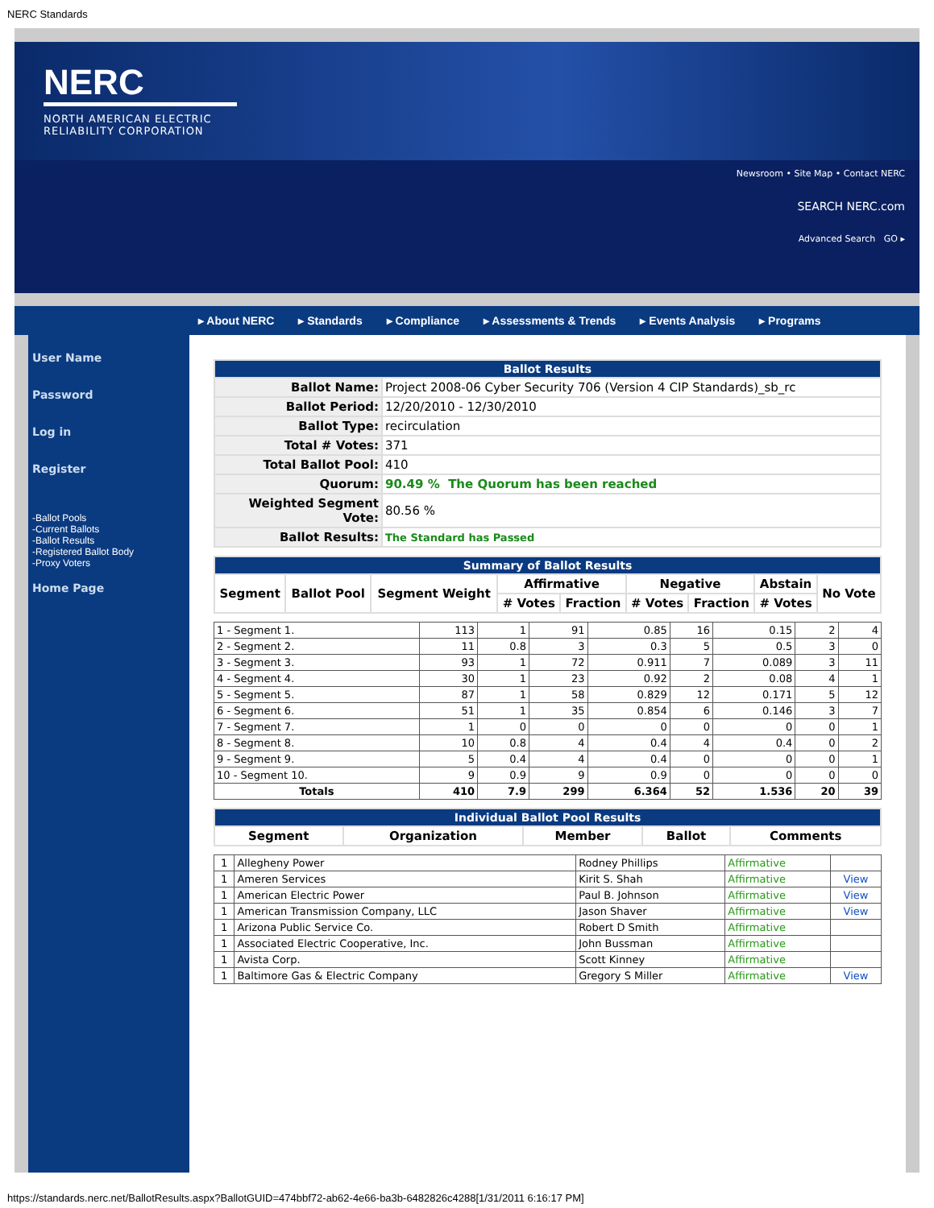NERC Standards
NERC
NORTH AMERICAN ELECTRIC
RELIABILITY CORPORATION
Newsroom • Site Map • Contact NERC
SEARCH NERC.com
Advanced Search GO ▸
▸ About NERC ▸ Standards ▸ Compliance ▸ Assessments & Trends ▸ Events Analysis ▸ Programs
User Name
Password
Log in
Register
-Ballot Pools
-Current Ballots
-Ballot Results
-Registered Ballot Body
-Proxy Voters
Home Page
| Ballot Results | |
| --- | --- |
| Ballot Name: | Project 2008-06 Cyber Security 706 (Version 4 CIP Standards)_sb_rc |
| Ballot Period: | 12/20/2010 - 12/30/2010 |
| Ballot Type: | recirculation |
| Total # Votes: | 371 |
| Total Ballot Pool: | 410 |
| Quorum: | 90.49 % The Quorum has been reached |
| Weighted Segment Vote: | 80.56 % |
| Ballot Results: | The Standard has Passed |
| Summary of Ballot Results | | | | | | | | |
| --- | --- | --- | --- | --- | --- | --- | --- | --- |
| Segment | Ballot Pool | Segment Weight | Affirmative | | Negative | | Abstain | No Vote |
| | | | # Votes | Fraction | # Votes | Fraction | # Votes | |
| 1 - Segment 1. | 113 | 1 | 91 | 0.85 | 16 | 0.15 | 2 | 4 |
| 2 - Segment 2. | 11 | 0.8 | 3 | 0.3 | 5 | 0.5 | 3 | 0 |
| 3 - Segment 3. | 93 | 1 | 72 | 0.911 | 7 | 0.089 | 3 | 11 |
| 4 - Segment 4. | 30 | 1 | 23 | 0.92 | 2 | 0.08 | 4 | 1 |
| 5 - Segment 5. | 87 | 1 | 58 | 0.829 | 12 | 0.171 | 5 | 12 |
| 6 - Segment 6. | 51 | 1 | 35 | 0.854 | 6 | 0.146 | 3 | 7 |
| 7 - Segment 7. | 1 | 0 | 0 | 0 | 0 | 0 | 0 | 1 |
| 8 - Segment 8. | 10 | 0.8 | 4 | 0.4 | 4 | 0.4 | 0 | 2 |
| 9 - Segment 9. | 5 | 0.4 | 4 | 0.4 | 0 | 0 | 0 | 1 |
| 10 - Segment 10. | 9 | 0.9 | 9 | 0.9 | 0 | 0 | 0 | 0 |
| Totals | 410 | 7.9 | 299 | 6.364 | 52 | 1.536 | 20 | 39 |
| Individual Ballot Pool Results | | | | |
| --- | --- | --- | --- | --- |
| Segment | Organization | Member | Ballot | Comments |
| 1 | Allegheny Power | Rodney Phillips | Affirmative | |
| 1 | Ameren Services | Kirit S. Shah | Affirmative | View |
| 1 | American Electric Power | Paul B. Johnson | Affirmative | View |
| 1 | American Transmission Company, LLC | Jason Shaver | Affirmative | View |
| 1 | Arizona Public Service Co. | Robert D Smith | Affirmative | |
| 1 | Associated Electric Cooperative, Inc. | John Bussman | Affirmative | |
| 1 | Avista Corp. | Scott Kinney | Affirmative | |
| 1 | Baltimore Gas & Electric Company | Gregory S Miller | Affirmative | View |
https://standards.nerc.net/BallotResults.aspx?BallotGUID=474bbf72-ab62-4e66-ba3b-6482826c4288[1/31/2011 6:16:17 PM]